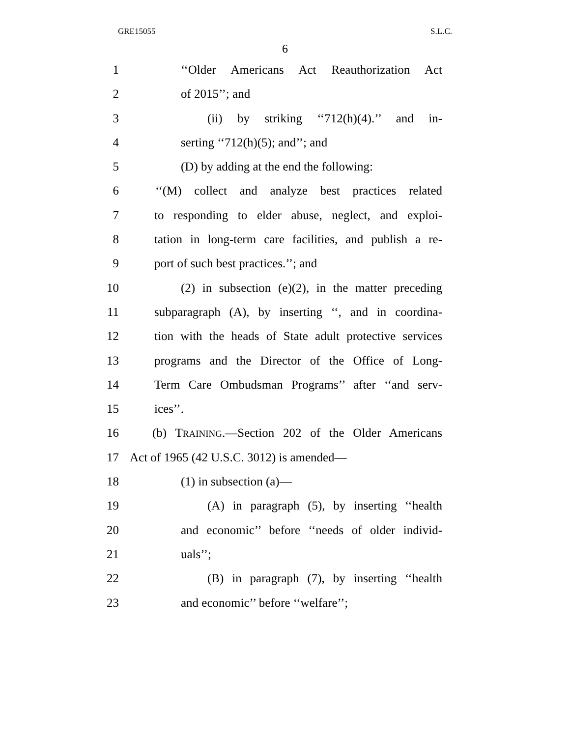GRE15055 S.L.C.
6
1 ‘‘Older Americans Act Reauthorization Act
2 of 2015’’; and
3 (ii) by striking ‘‘712(h)(4).’’ and in-
4 serting ‘‘712(h)(5); and’’; and
5 (D) by adding at the end the following:
6 ‘‘(M) collect and analyze best practices related
7 to responding to elder abuse, neglect, and exploi-
8 tation in long-term care facilities, and publish a re-
9 port of such best practices.’’; and
10 (2) in subsection (e)(2), in the matter preceding
11 subparagraph (A), by inserting ‘‘, and in coordina-
12 tion with the heads of State adult protective services
13 programs and the Director of the Office of Long-
14 Term Care Ombudsman Programs’’ after ‘‘and serv-
15 ices’’.
16 (b) TRAINING.—Section 202 of the Older Americans
17 Act of 1965 (42 U.S.C. 3012) is amended—
18 (1) in subsection (a)—
19 (A) in paragraph (5), by inserting ‘‘health
20 and economic’’ before ‘‘needs of older individ-
21 uals’’;
22 (B) in paragraph (7), by inserting ‘‘health
23 and economic’’ before ‘‘welfare’’;